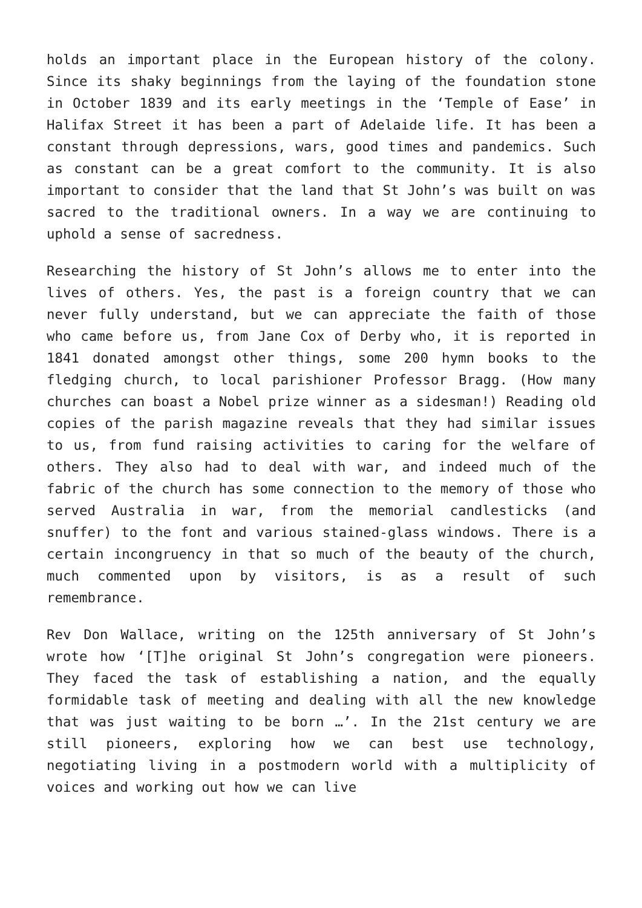holds an important place in the European history of the colony. Since its shaky beginnings from the laying of the foundation stone in October 1839 and its early meetings in the ‘Temple of Ease’ in Halifax Street it has been a part of Adelaide life. It has been a constant through depressions, wars, good times and pandemics. Such as constant can be a great comfort to the community. It is also important to consider that the land that St John’s was built on was sacred to the traditional owners. In a way we are continuing to uphold a sense of sacredness.
Researching the history of St John’s allows me to enter into the lives of others. Yes, the past is a foreign country that we can never fully understand, but we can appreciate the faith of those who came before us, from Jane Cox of Derby who, it is reported in 1841 donated amongst other things, some 200 hymn books to the fledging church, to local parishioner Professor Bragg. (How many churches can boast a Nobel prize winner as a sidesman!) Reading old copies of the parish magazine reveals that they had similar issues to us, from fund raising activities to caring for the welfare of others. They also had to deal with war, and indeed much of the fabric of the church has some connection to the memory of those who served Australia in war, from the memorial candlesticks (and snuffer) to the font and various stained-glass windows. There is a certain incongruency in that so much of the beauty of the church, much commented upon by visitors, is as a result of such remembrance.
Rev Don Wallace, writing on the 125th anniversary of St John’s wrote how ‘[T]he original St John’s congregation were pioneers. They faced the task of establishing a nation, and the equally formidable task of meeting and dealing with all the new knowledge that was just waiting to be born …’. In the 21st century we are still pioneers, exploring how we can best use technology, negotiating living in a postmodern world with a multiplicity of voices and working out how we can live